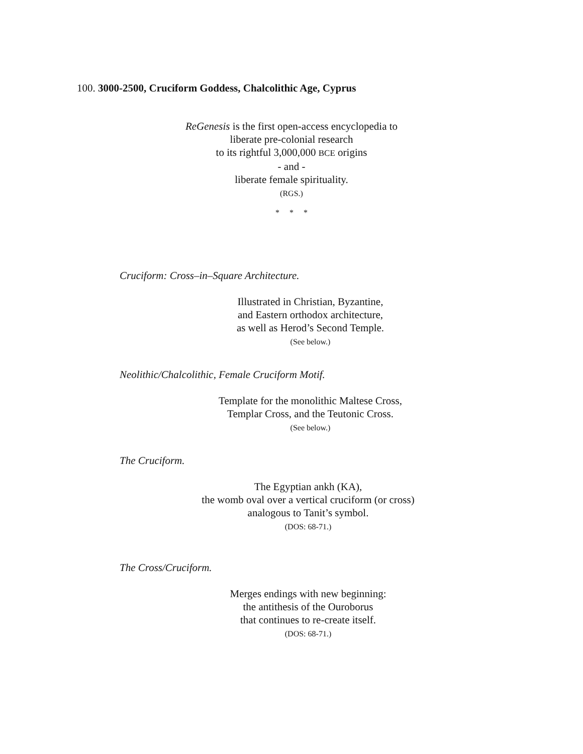100. 3000-2500, Cruciform Goddess, Chalcolithic Age, Cyprus
ReGenesis is the first open-access encyclopedia to
liberate pre-colonial research
to its rightful 3,000,000 BCE origins
- and -
liberate female spirituality.
(RGS.)
* * *
Cruciform: Cross–in–Square Architecture.
Illustrated in Christian, Byzantine,
and Eastern orthodox architecture,
as well as Herod’s Second Temple.
(See below.)
Neolithic/Chalcolithic, Female Cruciform Motif.
Template for the monolithic Maltese Cross,
Templar Cross, and the Teutonic Cross.
(See below.)
The Cruciform.
The Egyptian ankh (KA),
the womb oval over a vertical cruciform (or cross)
analogous to Tanit’s symbol.
(DOS: 68-71.)
The Cross/Cruciform.
Merges endings with new beginning:
the antithesis of the Ouroborus
that continues to re-create itself.
(DOS: 68-71.)